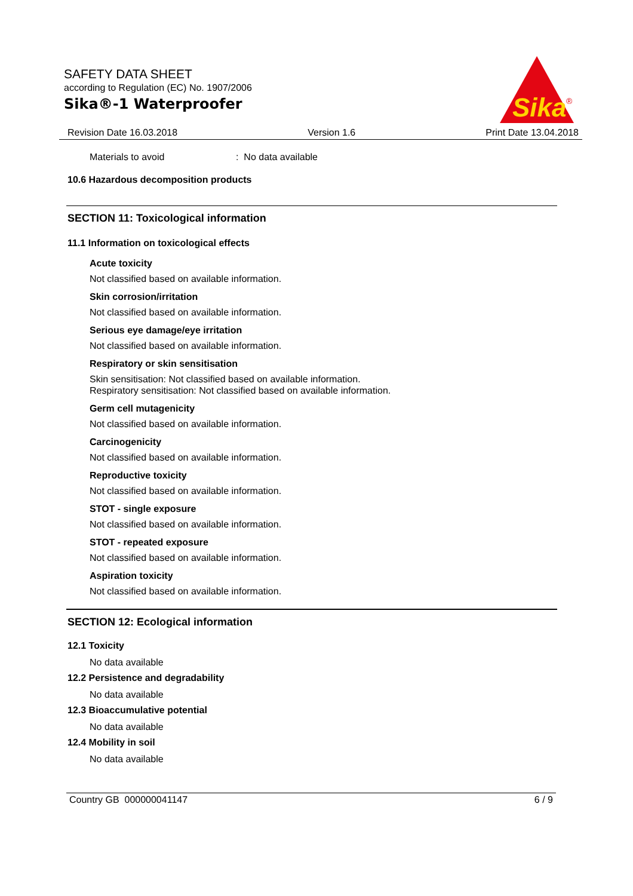SAFETY DATA SHEET
according to Regulation (EC) No. 1907/2006
Sika®-1 Waterproofer
Sika
®
Revision Date 16.03.2018 Version 1.6 Print Date 13.04.2018
Materials to avoid: No data available
10.6 Hazardous decomposition products
SECTION 11: Toxicological information
11.1 Information on toxicological effects
Acute toxicity
Not classified based on available information.
Skin corrosion/irritation
Not classified based on available information.
Serious eye damage/eye irritation
Not classified based on available information.
Respiratory or skin sensitisation
Skin sensitisation: Not classified based on available information.
Respiratory sensitisation: Not classified based on available information.
Germ cell mutagenicity
Not classified based on available information.
Carcinogenicity
Not classified based on available information.
Reproductive toxicity
Not classified based on available information.
STOT - single exposure
Not classified based on available information.
STOT - repeated exposure
Not classified based on available information.
Aspiration toxicity
Not classified based on available information.
SECTION 12: Ecological information
12.1 Toxicity
No data available
12.2 Persistence and degradability
No data available
12.3 Bioaccumulative potential
No data available
12.4 Mobility in soil
No data available
Country GB 000000041147 6 / 9